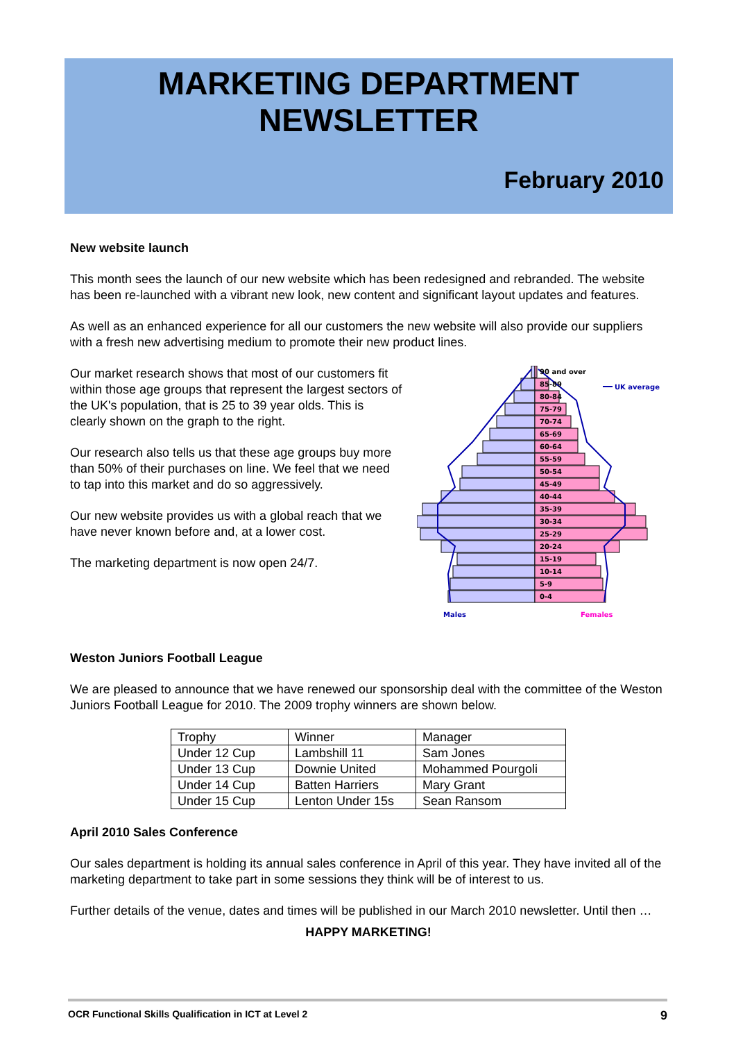MARKETING DEPARTMENT
NEWSLETTER
February 2010
New website launch
This month sees the launch of our new website which has been redesigned and rebranded. The website has been re-launched with a vibrant new look, new content and significant layout updates and features.
As well as an enhanced experience for all our customers the new website will also provide our suppliers with a fresh new advertising medium to promote their new product lines.
Our market research shows that most of our customers fit within those age groups that represent the largest sectors of the UK's population, that is 25 to 39 year olds. This is clearly shown on the graph to the right.
Our research also tells us that these age groups buy more than 50% of their purchases on line. We feel that we need to tap into this market and do so aggressively.
Our new website provides us with a global reach that we have never known before and, at a lower cost.
The marketing department is now open 24/7.
90 and over
85-89
80-84
75-79
70-74
65-69
60-64
55-59
50-54
45-49
40-44
35-39
30-34
25-29
20-24
15-19
10-14
5-9
0-4
UK average
Males
Females
Weston Juniors Football League
We are pleased to announce that we have renewed our sponsorship deal with the committee of the Weston Juniors Football League for 2010. The 2009 trophy winners are shown below.
| Trophy | Winner | Manager |
| Under 12 Cup | Lambshill 11 | Sam Jones |
| Under 13 Cup | Downie United | Mohammed Pourgoli |
| Under 14 Cup | Batten Harriers | Mary Grant |
| Under 15 Cup | Lenton Under 15s | Sean Ransom |
April 2010 Sales Conference
Our sales department is holding its annual sales conference in April of this year. They have invited all of the marketing department to take part in some sessions they think will be of interest to us.
Further details of the venue, dates and times will be published in our March 2010 newsletter. Until then …
HAPPY MARKETING!
OCR Functional Skills Qualification in ICT at Level 2 9